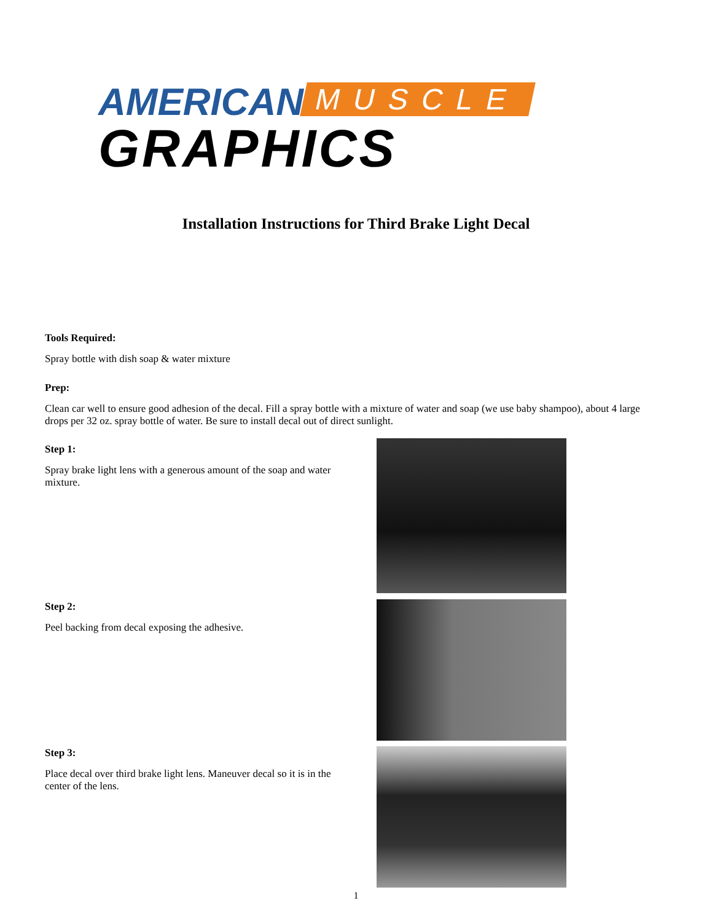AMERICAN MUSCLE
GRAPHICS
Installation Instructions for Third Brake Light Decal
Tools Required:
Spray bottle with dish soap & water mixture
Prep:
Clean car well to ensure good adhesion of the decal. Fill a spray bottle with a mixture of water and soap (we use baby shampoo), about 4 large drops per 32 oz. spray bottle of water. Be sure to install decal out of direct sunlight.
Step 1:
Spray brake light lens with a generous amount of the soap and water mixture.
Step 2:
Peel backing from decal exposing the adhesive.
Step 3:
Place decal over third brake light lens. Maneuver decal so it is in the center of the lens.
1